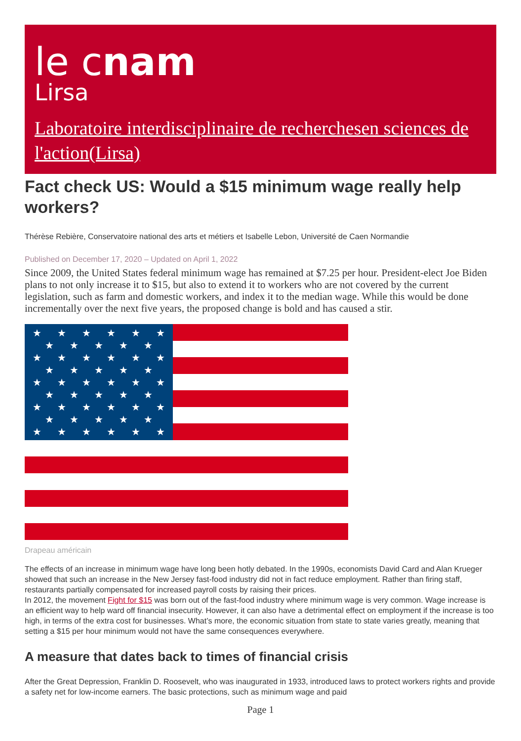le cnam
Lirsa
Laboratoire interdisciplinaire de recherchesen sciences de l'action(Lirsa)
Fact check US: Would a $15 minimum wage really help workers?
Thérèse Rebière, Conservatoire national des arts et métiers et Isabelle Lebon, Université de Caen Normandie
Published on December 17, 2020 – Updated on April 1, 2022
Since 2009, the United States federal minimum wage has remained at $7.25 per hour. President-elect Joe Biden plans to not only increase it to $15, but also to extend it to workers who are not covered by the current legislation, such as farm and domestic workers, and index it to the median wage. While this would be done incrementally over the next five years, the proposed change is bold and has caused a stir.
★
★
★
★
★
★
★
★
★
★
★
★
★
★
★
★
★
★
★
★
★
★
★
★
★
★
★
★
★
★
★
★
★
★
★
★
★
★
★
★
★
★
★
★
★
★
★
★
★
★
Drapeau américain
The effects of an increase in minimum wage have long been hotly debated. In the 1990s, economists David Card and Alan Krueger showed that such an increase in the New Jersey fast-food industry did not in fact reduce employment. Rather than firing staff, restaurants partially compensated for increased payroll costs by raising their prices.
In 2012, the movement Fight for $15 was born out of the fast-food industry where minimum wage is very common. Wage increase is an efficient way to help ward off financial insecurity. However, it can also have a detrimental effect on employment if the increase is too high, in terms of the extra cost for businesses. What’s more, the economic situation from state to state varies greatly, meaning that setting a $15 per hour minimum would not have the same consequences everywhere.
A measure that dates back to times of financial crisis
After the Great Depression, Franklin D. Roosevelt, who was inaugurated in 1933, introduced laws to protect workers rights and provide a safety net for low-income earners. The basic protections, such as minimum wage and paid
Page 1